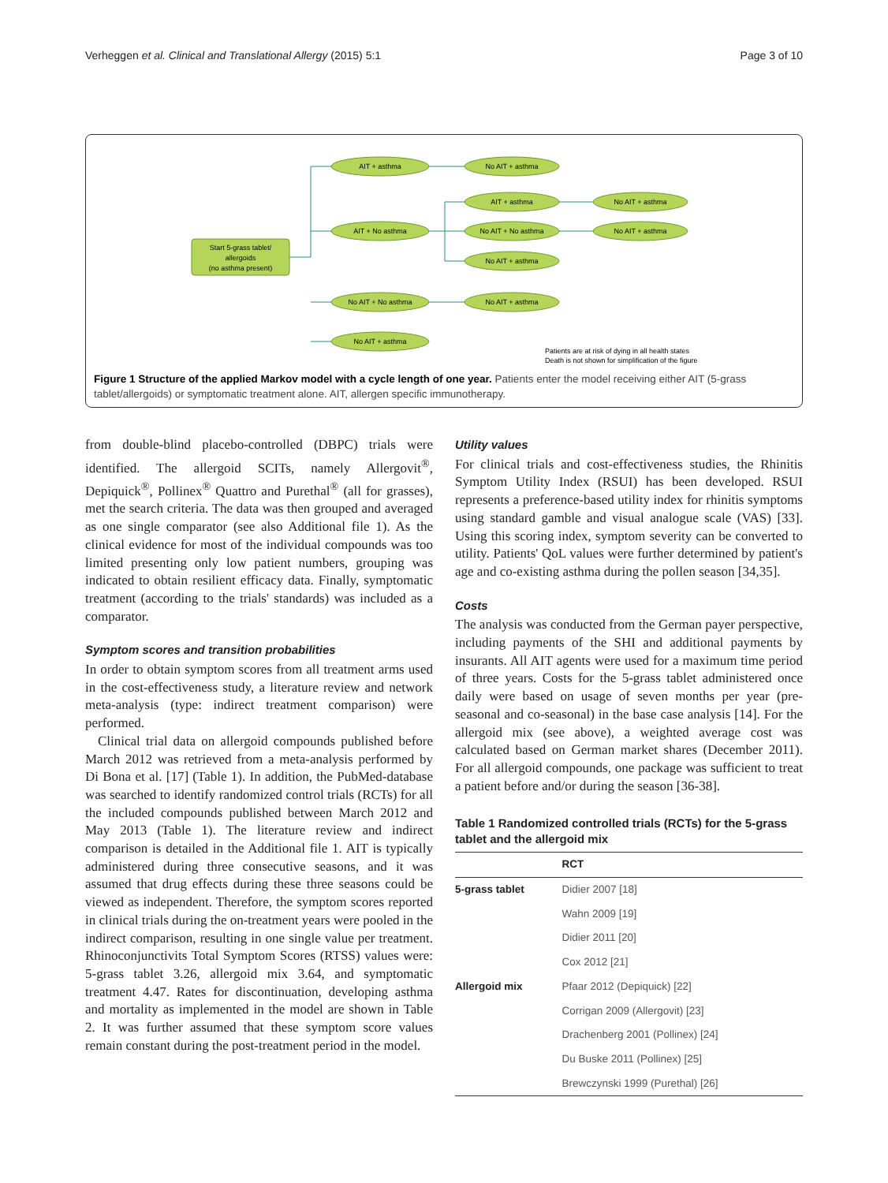Verheggen et al. Clinical and Translational Allergy (2015) 5:1 Page 3 of 10
Start 5-grass tablet/
allergoids
(no asthma present)
AIT + asthma
No AIT + asthma
AIT + No asthma
No AIT + No asthma
No AIT + asthma
AIT + asthma
No AIT + No asthma
No AIT + asthma
No AIT + asthma
No AIT + asthma
No AIT + asthma
Patients are at risk of dying in all health states
Death is not shown for simplification of the figure
Figure 1 Structure of the applied Markov model with a cycle length of one year. Patients enter the model receiving either AIT (5-grass tablet/allergoids) or symptomatic treatment alone. AIT, allergen specific immunotherapy.
from double-blind placebo-controlled (DBPC) trials were identified. The allergoid SCITs, namely Allergovit<sup>®</sup>, Depiquick<sup>®</sup>, Pollinex<sup>®</sup> Quattro and Purethal<sup>®</sup> (all for grasses), met the search criteria. The data was then grouped and averaged as one single comparator (see also Additional file 1). As the clinical evidence for most of the individual compounds was too limited presenting only low patient numbers, grouping was indicated to obtain resilient efficacy data. Finally, symptomatic treatment (according to the trials' standards) was included as a comparator.
Symptom scores and transition probabilities
In order to obtain symptom scores from all treatment arms used in the cost-effectiveness study, a literature review and network meta-analysis (type: indirect treatment comparison) were performed.
Clinical trial data on allergoid compounds published before March 2012 was retrieved from a meta-analysis performed by Di Bona et al. [17] (Table 1). In addition, the PubMed-database was searched to identify randomized control trials (RCTs) for all the included compounds published between March 2012 and May 2013 (Table 1). The literature review and indirect comparison is detailed in the Additional file 1. AIT is typically administered during three consecutive seasons, and it was assumed that drug effects during these three seasons could be viewed as independent. Therefore, the symptom scores reported in clinical trials during the on-treatment years were pooled in the indirect comparison, resulting in one single value per treatment. Rhinoconjunctivits Total Symptom Scores (RTSS) values were: 5-grass tablet 3.26, allergoid mix 3.64, and symptomatic treatment 4.47. Rates for discontinuation, developing asthma and mortality as implemented in the model are shown in Table 2. It was further assumed that these symptom score values remain constant during the post-treatment period in the model.
Utility values
For clinical trials and cost-effectiveness studies, the Rhinitis Symptom Utility Index (RSUI) has been developed. RSUI represents a preference-based utility index for rhinitis symptoms using standard gamble and visual analogue scale (VAS) [33]. Using this scoring index, symptom severity can be converted to utility. Patients' QoL values were further determined by patient's age and co-existing asthma during the pollen season [34,35].
Costs
The analysis was conducted from the German payer perspective, including payments of the SHI and additional payments by insurants. All AIT agents were used for a maximum time period of three years. Costs for the 5-grass tablet administered once daily were based on usage of seven months per year (pre-seasonal and co-seasonal) in the base case analysis [14]. For the allergoid mix (see above), a weighted average cost was calculated based on German market shares (December 2011). For all allergoid compounds, one package was sufficient to treat a patient before and/or during the season [36-38].
Table 1 Randomized controlled trials (RCTs) for the 5-grass tablet and the allergoid mix
| | RCT |
| --- | --- |
| 5-grass tablet | Didier 2007 [18] |
| | Wahn 2009 [19] |
| | Didier 2011 [20] |
| | Cox 2012 [21] |
| Allergoid mix | Pfaar 2012 (Depiquick) [22] |
| | Corrigan 2009 (Allergovit) [23] |
| | Drachenberg 2001 (Pollinex) [24] |
| | Du Buske 2011 (Pollinex) [25] |
| | Brewczynski 1999 (Purethal) [26] |